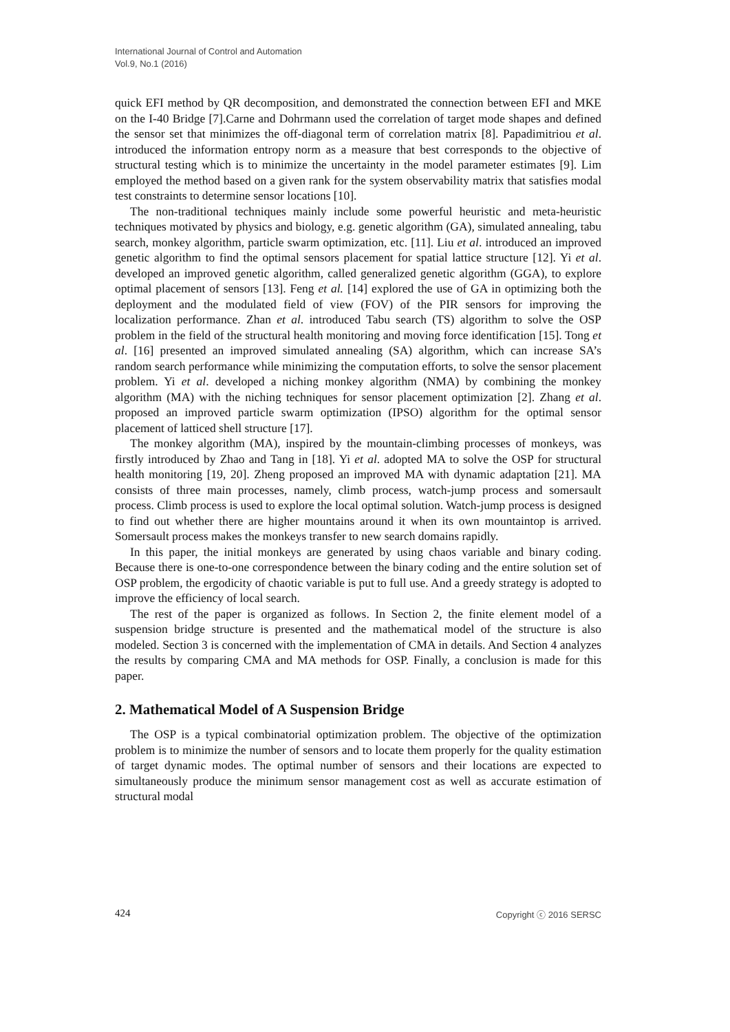International Journal of Control and Automation
Vol.9, No.1 (2016)
quick EFI method by QR decomposition, and demonstrated the connection between EFI and MKE on the I-40 Bridge [7].Carne and Dohrmann used the correlation of target mode shapes and defined the sensor set that minimizes the off-diagonal term of correlation matrix [8]. Papadimitriou et al. introduced the information entropy norm as a measure that best corresponds to the objective of structural testing which is to minimize the uncertainty in the model parameter estimates [9]. Lim employed the method based on a given rank for the system observability matrix that satisfies modal test constraints to determine sensor locations [10].
The non-traditional techniques mainly include some powerful heuristic and meta-heuristic techniques motivated by physics and biology, e.g. genetic algorithm (GA), simulated annealing, tabu search, monkey algorithm, particle swarm optimization, etc. [11]. Liu et al. introduced an improved genetic algorithm to find the optimal sensors placement for spatial lattice structure [12]. Yi et al. developed an improved genetic algorithm, called generalized genetic algorithm (GGA), to explore optimal placement of sensors [13]. Feng et al. [14] explored the use of GA in optimizing both the deployment and the modulated field of view (FOV) of the PIR sensors for improving the localization performance. Zhan et al. introduced Tabu search (TS) algorithm to solve the OSP problem in the field of the structural health monitoring and moving force identification [15]. Tong et al. [16] presented an improved simulated annealing (SA) algorithm, which can increase SA’s random search performance while minimizing the computation efforts, to solve the sensor placement problem. Yi et al. developed a niching monkey algorithm (NMA) by combining the monkey algorithm (MA) with the niching techniques for sensor placement optimization [2]. Zhang et al. proposed an improved particle swarm optimization (IPSO) algorithm for the optimal sensor placement of latticed shell structure [17].
The monkey algorithm (MA), inspired by the mountain-climbing processes of monkeys, was firstly introduced by Zhao and Tang in [18]. Yi et al. adopted MA to solve the OSP for structural health monitoring [19, 20]. Zheng proposed an improved MA with dynamic adaptation [21]. MA consists of three main processes, namely, climb process, watch-jump process and somersault process. Climb process is used to explore the local optimal solution. Watch-jump process is designed to find out whether there are higher mountains around it when its own mountaintop is arrived. Somersault process makes the monkeys transfer to new search domains rapidly.
In this paper, the initial monkeys are generated by using chaos variable and binary coding. Because there is one-to-one correspondence between the binary coding and the entire solution set of OSP problem, the ergodicity of chaotic variable is put to full use. And a greedy strategy is adopted to improve the efficiency of local search.
The rest of the paper is organized as follows. In Section 2, the finite element model of a suspension bridge structure is presented and the mathematical model of the structure is also modeled. Section 3 is concerned with the implementation of CMA in details. And Section 4 analyzes the results by comparing CMA and MA methods for OSP. Finally, a conclusion is made for this paper.
2. Mathematical Model of A Suspension Bridge
The OSP is a typical combinatorial optimization problem. The objective of the optimization problem is to minimize the number of sensors and to locate them properly for the quality estimation of target dynamic modes. The optimal number of sensors and their locations are expected to simultaneously produce the minimum sensor management cost as well as accurate estimation of structural modal
424 Copyright ⓒ 2016 SERSC